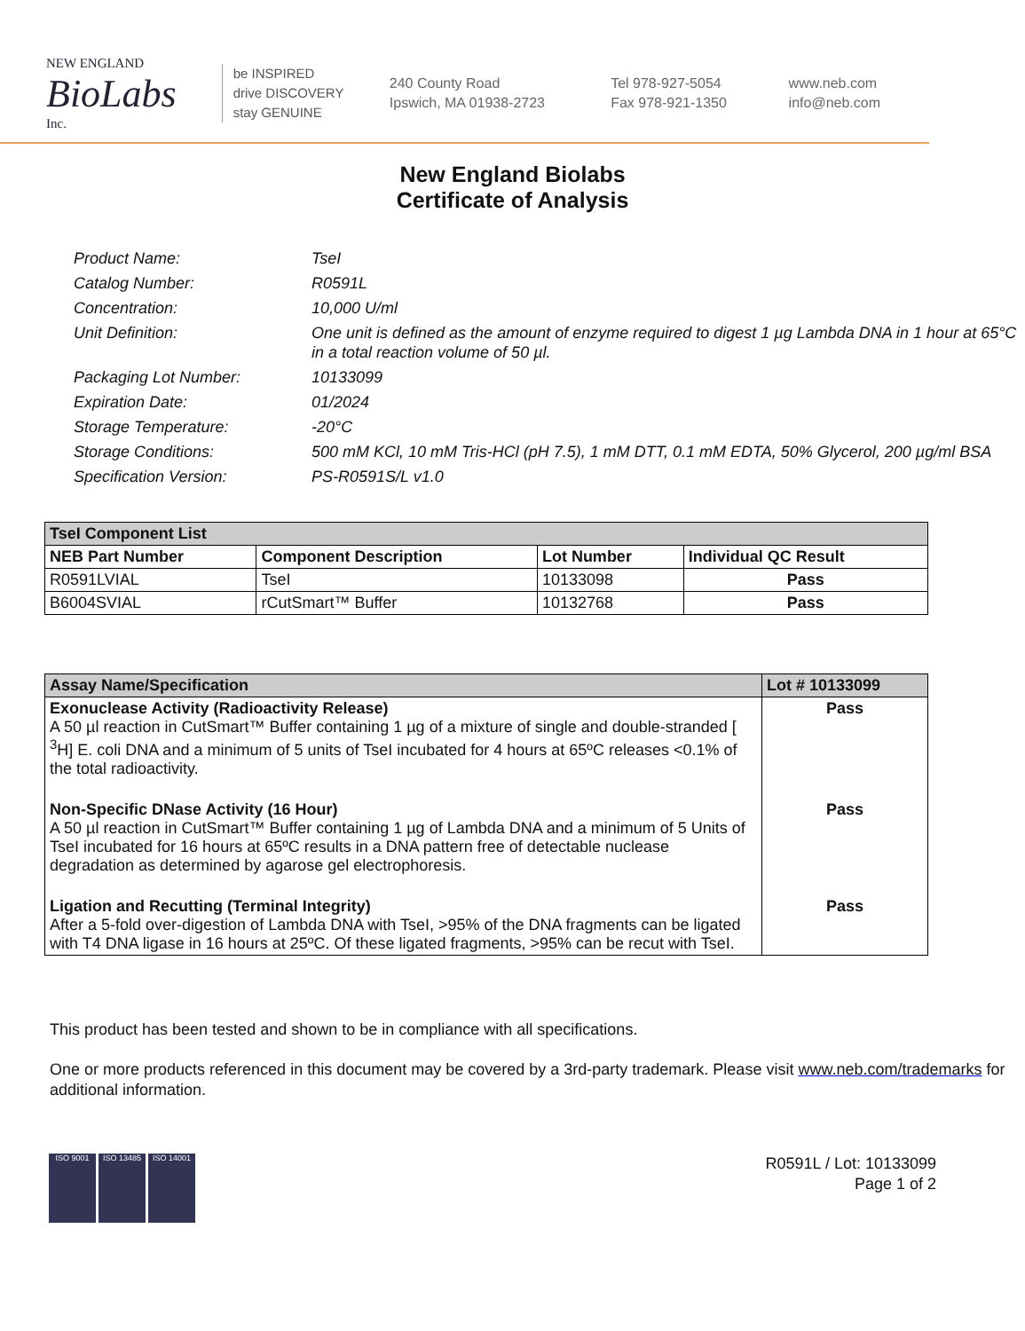NEW ENGLAND
BioLabs
Inc.
be INSPIRED
drive DISCOVERY
stay GENUINE
240 County Road
Ipswich, MA 01938-2723
Tel 978-927-5054
Fax 978-921-1350
www.neb.com
info@neb.com
New England Biolabs
Certificate of Analysis
Product Name: TseI
Catalog Number: R0591L
Concentration: 10,000 U/ml
Unit Definition: One unit is defined as the amount of enzyme required to digest 1 µg Lambda DNA in 1 hour at 65°C in a total reaction volume of 50 µl.
Packaging Lot Number: 10133099
Expiration Date: 01/2024
Storage Temperature: -20°C
Storage Conditions: 500 mM KCl, 10 mM Tris-HCl (pH 7.5), 1 mM DTT, 0.1 mM EDTA, 50% Glycerol, 200 µg/ml BSA
Specification Version: PS-R0591S/L v1.0
| TseI Component List | | | |
| --- | --- | --- | --- |
| NEB Part Number | Component Description | Lot Number | Individual QC Result |
| R0591LVIAL | TseI | 10133098 | Pass |
| B6004SVIAL | rCutSmart™ Buffer | 10132768 | Pass |
| Assay Name/Specification | Lot # 10133099 |
| --- | --- |
| Exonuclease Activity (Radioactivity Release) A 50 µl reaction in CutSmart™ Buffer containing 1 µg of a mixture of single and double-stranded [ <sup>3</sup>H] E. coli DNA and a minimum of 5 units of TseI incubated for 4 hours at 65ºC releases <0.1% of the total radioactivity. | Pass |
| Non-Specific DNase Activity (16 Hour) A 50 µl reaction in CutSmart™ Buffer containing 1 µg of Lambda DNA and a minimum of 5 Units of TseI incubated for 16 hours at 65ºC results in a DNA pattern free of detectable nuclease degradation as determined by agarose gel electrophoresis. | Pass |
| Ligation and Recutting (Terminal Integrity) After a 5-fold over-digestion of Lambda DNA with TseI, >95% of the DNA fragments can be ligated with T4 DNA ligase in 16 hours at 25ºC. Of these ligated fragments, >95% can be recut with TseI. | Pass |
This product has been tested and shown to be in compliance with all specifications.
One or more products referenced in this document may be covered by a 3rd-party trademark. Please visit www.neb.com/trademarks for additional information.
ISO 9001 ISO 13485 ISO 14001
R0591L / Lot: 10133099
Page 1 of 2